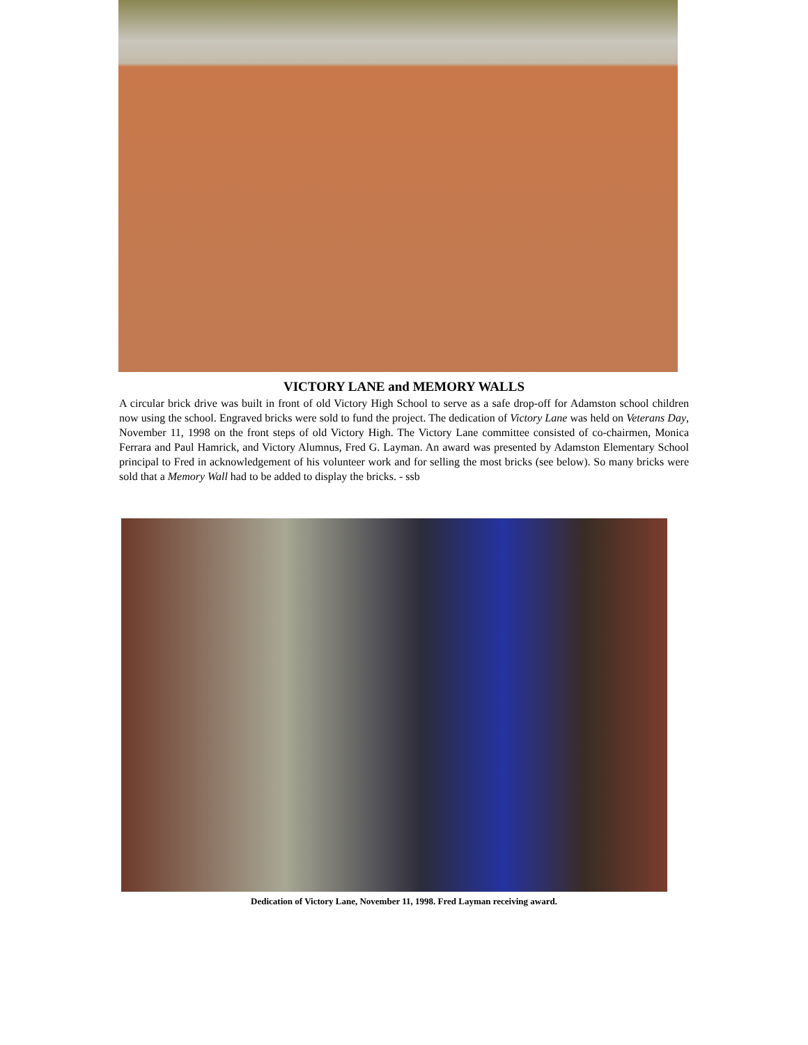VICTORY LANE and MEMORY WALLS
A circular brick drive was built in front of old Victory High School to serve as a safe drop-off for Adamston school children now using the school. Engraved bricks were sold to fund the project. The dedication of Victory Lane was held on Veterans Day, November 11, 1998 on the front steps of old Victory High. The Victory Lane committee consisted of co-chairmen, Monica Ferrara and Paul Hamrick, and Victory Alumnus, Fred G. Layman. An award was presented by Adamston Elementary School principal to Fred in acknowledgement of his volunteer work and for selling the most bricks (see below). So many bricks were sold that a Memory Wall had to be added to display the bricks. - ssb
Dedication of Victory Lane, November 11, 1998. Fred Layman receiving award.